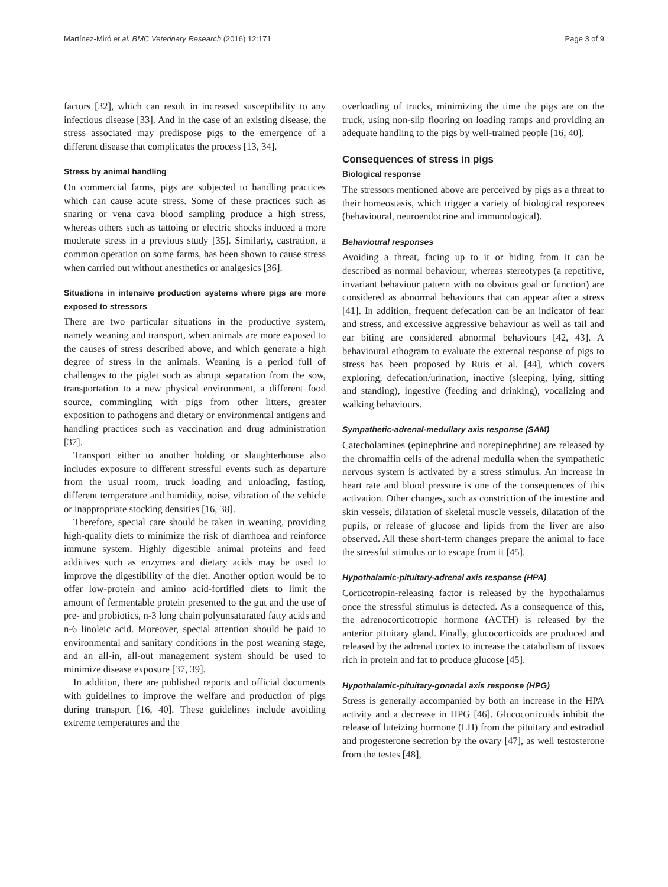Martínez-Miró et al. BMC Veterinary Research (2016) 12:171 Page 3 of 9
factors [32], which can result in increased susceptibility to any infectious disease [33]. And in the case of an existing disease, the stress associated may predispose pigs to the emergence of a different disease that complicates the process [13, 34].
Stress by animal handling
On commercial farms, pigs are subjected to handling practices which can cause acute stress. Some of these practices such as snaring or vena cava blood sampling produce a high stress, whereas others such as tattoing or electric shocks induced a more moderate stress in a previous study [35]. Similarly, castration, a common operation on some farms, has been shown to cause stress when carried out without anesthetics or analgesics [36].
Situations in intensive production systems where pigs are more exposed to stressors
There are two particular situations in the productive system, namely weaning and transport, when animals are more exposed to the causes of stress described above, and which generate a high degree of stress in the animals. Weaning is a period full of challenges to the piglet such as abrupt separation from the sow, transportation to a new physical environment, a different food source, commingling with pigs from other litters, greater exposition to pathogens and dietary or environmental antigens and handling practices such as vaccination and drug administration [37].
Transport either to another holding or slaughterhouse also includes exposure to different stressful events such as departure from the usual room, truck loading and unloading, fasting, different temperature and humidity, noise, vibration of the vehicle or inappropriate stocking densities [16, 38].
Therefore, special care should be taken in weaning, providing high-quality diets to minimize the risk of diarrhoea and reinforce immune system. Highly digestible animal proteins and feed additives such as enzymes and dietary acids may be used to improve the digestibility of the diet. Another option would be to offer low-protein and amino acid-fortified diets to limit the amount of fermentable protein presented to the gut and the use of pre- and probiotics, n-3 long chain polyunsaturated fatty acids and n-6 linoleic acid. Moreover, special attention should be paid to environmental and sanitary conditions in the post weaning stage, and an all-in, all-out management system should be used to minimize disease exposure [37, 39].
In addition, there are published reports and official documents with guidelines to improve the welfare and production of pigs during transport [16, 40]. These guidelines include avoiding extreme temperatures and the
overloading of trucks, minimizing the time the pigs are on the truck, using non-slip flooring on loading ramps and providing an adequate handling to the pigs by well-trained people [16, 40].
Consequences of stress in pigs
Biological response
The stressors mentioned above are perceived by pigs as a threat to their homeostasis, which trigger a variety of biological responses (behavioural, neuroendocrine and immunological).
Behavioural responses
Avoiding a threat, facing up to it or hiding from it can be described as normal behaviour, whereas stereotypes (a repetitive, invariant behaviour pattern with no obvious goal or function) are considered as abnormal behaviours that can appear after a stress [41]. In addition, frequent defecation can be an indicator of fear and stress, and excessive aggressive behaviour as well as tail and ear biting are considered abnormal behaviours [42, 43]. A behavioural ethogram to evaluate the external response of pigs to stress has been proposed by Ruis et al. [44], which covers exploring, defecation/urination, inactive (sleeping, lying, sitting and standing), ingestive (feeding and drinking), vocalizing and walking behaviours.
Sympathetic-adrenal-medullary axis response (SAM)
Catecholamines (epinephrine and norepinephrine) are released by the chromaffin cells of the adrenal medulla when the sympathetic nervous system is activated by a stress stimulus. An increase in heart rate and blood pressure is one of the consequences of this activation. Other changes, such as constriction of the intestine and skin vessels, dilatation of skeletal muscle vessels, dilatation of the pupils, or release of glucose and lipids from the liver are also observed. All these short-term changes prepare the animal to face the stressful stimulus or to escape from it [45].
Hypothalamic-pituitary-adrenal axis response (HPA)
Corticotropin-releasing factor is released by the hypothalamus once the stressful stimulus is detected. As a consequence of this, the adrenocorticotropic hormone (ACTH) is released by the anterior pituitary gland. Finally, glucocorticoids are produced and released by the adrenal cortex to increase the catabolism of tissues rich in protein and fat to produce glucose [45].
Hypothalamic-pituitary-gonadal axis response (HPG)
Stress is generally accompanied by both an increase in the HPA activity and a decrease in HPG [46]. Glucocorticoids inhibit the release of luteizing hormone (LH) from the pituitary and estradiol and progesterone secretion by the ovary [47], as well testosterone from the testes [48],